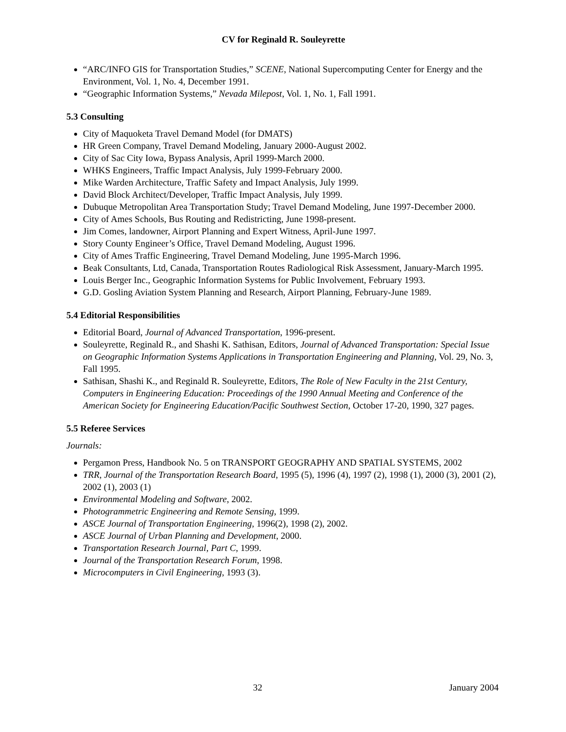CV for Reginald R. Souleyrette
“ARC/INFO GIS for Transportation Studies,” SCENE, National Supercomputing Center for Energy and the Environment, Vol. 1, No. 4, December 1991.
“Geographic Information Systems,” Nevada Milepost, Vol. 1, No. 1, Fall 1991.
5.3 Consulting
City of Maquoketa Travel Demand Model (for DMATS)
HR Green Company, Travel Demand Modeling, January 2000-August 2002.
City of Sac City Iowa, Bypass Analysis, April 1999-March 2000.
WHKS Engineers, Traffic Impact Analysis, July 1999-February 2000.
Mike Warden Architecture, Traffic Safety and Impact Analysis, July 1999.
David Block Architect/Developer, Traffic Impact Analysis, July 1999.
Dubuque Metropolitan Area Transportation Study; Travel Demand Modeling, June 1997-December 2000.
City of Ames Schools, Bus Routing and Redistricting, June 1998-present.
Jim Comes, landowner, Airport Planning and Expert Witness, April-June 1997.
Story County Engineer’s Office, Travel Demand Modeling, August 1996.
City of Ames Traffic Engineering, Travel Demand Modeling, June 1995-March 1996.
Beak Consultants, Ltd, Canada, Transportation Routes Radiological Risk Assessment, January-March 1995.
Louis Berger Inc., Geographic Information Systems for Public Involvement, February 1993.
G.D. Gosling Aviation System Planning and Research, Airport Planning, February-June 1989.
5.4 Editorial Responsibilities
Editorial Board, Journal of Advanced Transportation, 1996-present.
Souleyrette, Reginald R., and Shashi K. Sathisan, Editors, Journal of Advanced Transportation: Special Issue on Geographic Information Systems Applications in Transportation Engineering and Planning, Vol. 29, No. 3, Fall 1995.
Sathisan, Shashi K., and Reginald R. Souleyrette, Editors, The Role of New Faculty in the 21st Century, Computers in Engineering Education: Proceedings of the 1990 Annual Meeting and Conference of the American Society for Engineering Education/Pacific Southwest Section, October 17-20, 1990, 327 pages.
5.5 Referee Services
Journals:
Pergamon Press, Handbook No. 5 on TRANSPORT GEOGRAPHY AND SPATIAL SYSTEMS, 2002
TRR, Journal of the Transportation Research Board, 1995 (5), 1996 (4), 1997 (2), 1998 (1), 2000 (3), 2001 (2), 2002 (1), 2003 (1)
Environmental Modeling and Software, 2002.
Photogrammetric Engineering and Remote Sensing, 1999.
ASCE Journal of Transportation Engineering, 1996(2), 1998 (2), 2002.
ASCE Journal of Urban Planning and Development, 2000.
Transportation Research Journal, Part C, 1999.
Journal of the Transportation Research Forum, 1998.
Microcomputers in Civil Engineering, 1993 (3).
32 January 2004